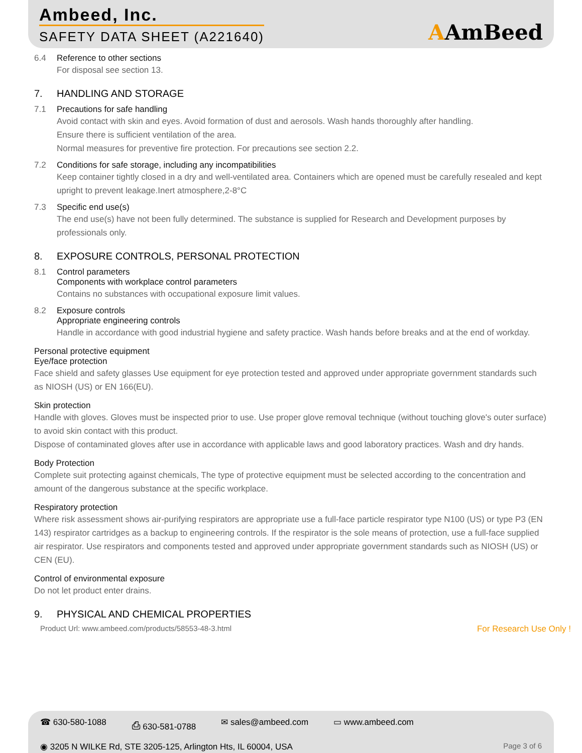Ambeed, Inc.
SAFETY DATA SHEET (A221640)
AAmBeed
6.4 Reference to other sections
For disposal see section 13.
7.
HANDLING AND STORAGE
7.1 Precautions for safe handling
Avoid contact with skin and eyes. Avoid formation of dust and aerosols. Wash hands thoroughly after handling.
Ensure there is sufficient ventilation of the area.
Normal measures for preventive fire protection. For precautions see section 2.2.
7.2 Conditions for safe storage, including any incompatibilities
Keep container tightly closed in a dry and well-ventilated area. Containers which are opened must be carefully resealed and kept upright to prevent leakage.Inert atmosphere,2-8°C
7.3 Specific end use(s)
The end use(s) have not been fully determined. The substance is supplied for Research and Development purposes by professionals only.
8.
EXPOSURE CONTROLS, PERSONAL PROTECTION
8.1 Control parameters
Components with workplace control parameters
Contains no substances with occupational exposure limit values.
8.2 Exposure controls
Appropriate engineering controls
Handle in accordance with good industrial hygiene and safety practice. Wash hands before breaks and at the end of workday.
Personal protective equipment
Eye/face protection
Face shield and safety glasses Use equipment for eye protection tested and approved under appropriate government standards such as NIOSH (US) or EN 166(EU).
Skin protection
Handle with gloves. Gloves must be inspected prior to use. Use proper glove removal technique (without touching glove's outer surface) to avoid skin contact with this product.
Dispose of contaminated gloves after use in accordance with applicable laws and good laboratory practices. Wash and dry hands.
Body Protection
Complete suit protecting against chemicals, The type of protective equipment must be selected according to the concentration and amount of the dangerous substance at the specific workplace.
Respiratory protection
Where risk assessment shows air-purifying respirators are appropriate use a full-face particle respirator type N100 (US) or type P3 (EN 143) respirator cartridges as a backup to engineering controls. If the respirator is the sole means of protection, use a full-face supplied air respirator. Use respirators and components tested and approved under appropriate government standards such as NIOSH (US) or CEN (EU).
Control of environmental exposure
Do not let product enter drains.
9.
PHYSICAL AND CHEMICAL PROPERTIES
Product Url: www.ambeed.com/products/58553-48-3.html For Research Use Only !
☎ 630-580-1088 ⎙ 630-581-0788 ✉ sales@ambeed.com ▭ www.ambeed.com
◉ 3205 N WILKE Rd, STE 3205-125, Arlington Hts, IL 60004, USA Page 3 of 6